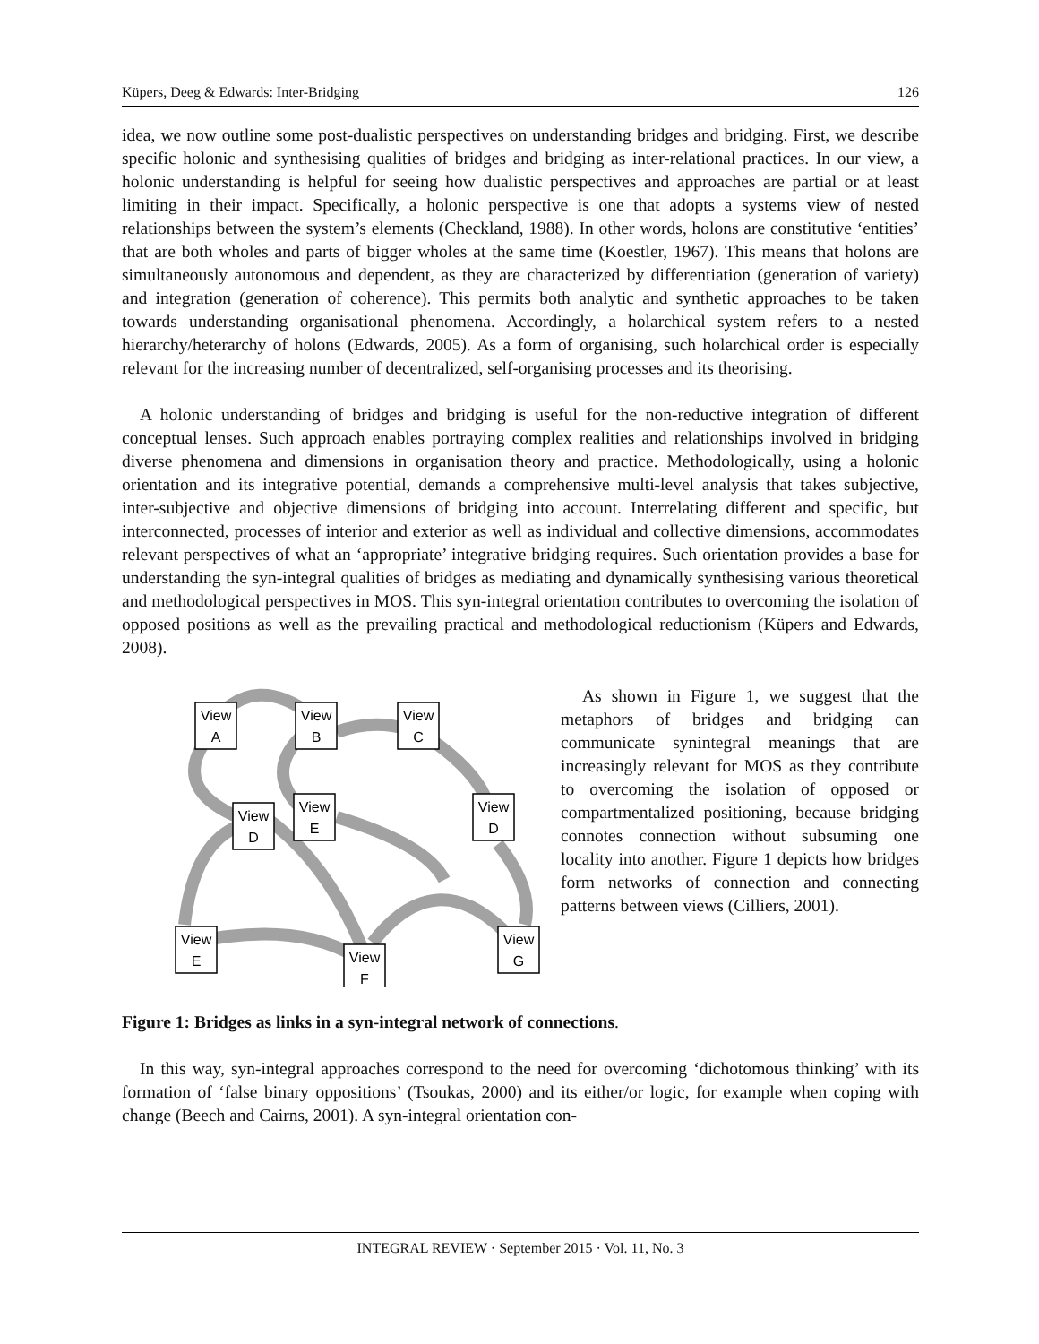Küpers, Deeg & Edwards: Inter-Bridging 126
idea, we now outline some post-dualistic perspectives on understanding bridges and bridging. First, we describe specific holonic and synthesising qualities of bridges and bridging as inter-relational practices. In our view, a holonic understanding is helpful for seeing how dualistic perspectives and approaches are partial or at least limiting in their impact. Specifically, a holonic perspective is one that adopts a systems view of nested relationships between the system’s elements (Checkland, 1988). In other words, holons are constitutive ‘entities’ that are both wholes and parts of bigger wholes at the same time (Koestler, 1967). This means that holons are simultaneously autonomous and dependent, as they are characterized by differentiation (generation of variety) and integration (generation of coherence). This permits both analytic and synthetic approaches to be taken towards understanding organisational phenomena. Accordingly, a holarchical system refers to a nested hierarchy/heterarchy of holons (Edwards, 2005). As a form of organising, such holarchical order is especially relevant for the increasing number of decentralized, self-organising processes and its theorising.
A holonic understanding of bridges and bridging is useful for the non-reductive integration of different conceptual lenses. Such approach enables portraying complex realities and relationships involved in bridging diverse phenomena and dimensions in organisation theory and practice. Methodologically, using a holonic orientation and its integrative potential, demands a comprehensive multi-level analysis that takes subjective, inter-subjective and objective dimensions of bridging into account. Interrelating different and specific, but interconnected, processes of interior and exterior as well as individual and collective dimensions, accommodates relevant perspectives of what an ‘appropriate’ integrative bridging requires. Such orientation provides a base for understanding the syn-integral qualities of bridges as mediating and dynamically synthesising various theoretical and methodological perspectives in MOS. This syn-integral orientation contributes to overcoming the isolation of opposed positions as well as the prevailing practical and methodological reductionism (Küpers and Edwards, 2008).
View
A
View
B
View
C
View
E
View
D
View
D
View
E
View
G
View
F
As shown in Figure 1, we suggest that the metaphors of bridges and bridging can communicate synintegral meanings that are increasingly relevant for MOS as they contribute to overcoming the isolation of opposed or compartmentalized positioning, because bridging connotes connection without subsuming one locality into another. Figure 1 depicts how bridges form networks of connection and connecting patterns between views (Cilliers, 2001).
Figure 1: Bridges as links in a syn-integral network of connections.
In this way, syn-integral approaches correspond to the need for overcoming ‘dichotomous thinking’ with its formation of ‘false binary oppositions’ (Tsoukas, 2000) and its either/or logic, for example when coping with change (Beech and Cairns, 2001). A syn-integral orientation con-
INTEGRAL REVIEW · September 2015 · Vol. 11, No. 3